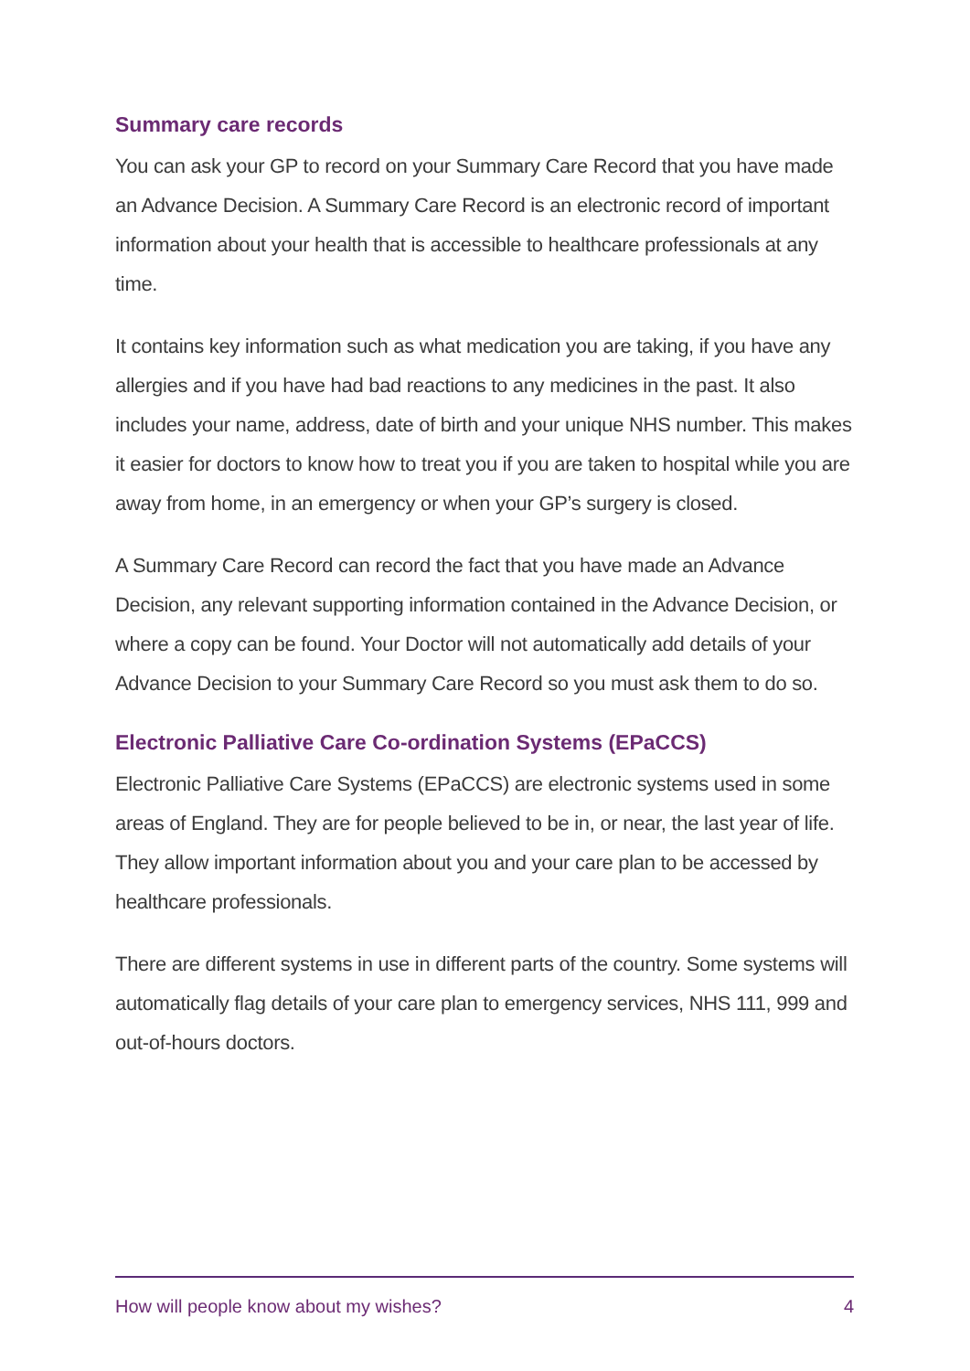Summary care records
You can ask your GP to record on your Summary Care Record that you have made an Advance Decision. A Summary Care Record is an electronic record of important information about your health that is accessible to healthcare professionals at any time.
It contains key information such as what medication you are taking, if you have any allergies and if you have had bad reactions to any medicines in the past. It also includes your name, address, date of birth and your unique NHS number. This makes it easier for doctors to know how to treat you if you are taken to hospital while you are away from home, in an emergency or when your GP’s surgery is closed.
A Summary Care Record can record the fact that you have made an Advance Decision, any relevant supporting information contained in the Advance Decision, or where a copy can be found. Your Doctor will not automatically add details of your Advance Decision to your Summary Care Record so you must ask them to do so.
Electronic Palliative Care Co-ordination Systems (EPaCCS)
Electronic Palliative Care Systems (EPaCCS) are electronic systems used in some areas of England. They are for people believed to be in, or near, the last year of life. They allow important information about you and your care plan to be accessed by healthcare professionals.
There are different systems in use in different parts of the country. Some systems will automatically flag details of your care plan to emergency services, NHS 111, 999 and out-of-hours doctors.
How will people know about my wishes? 4